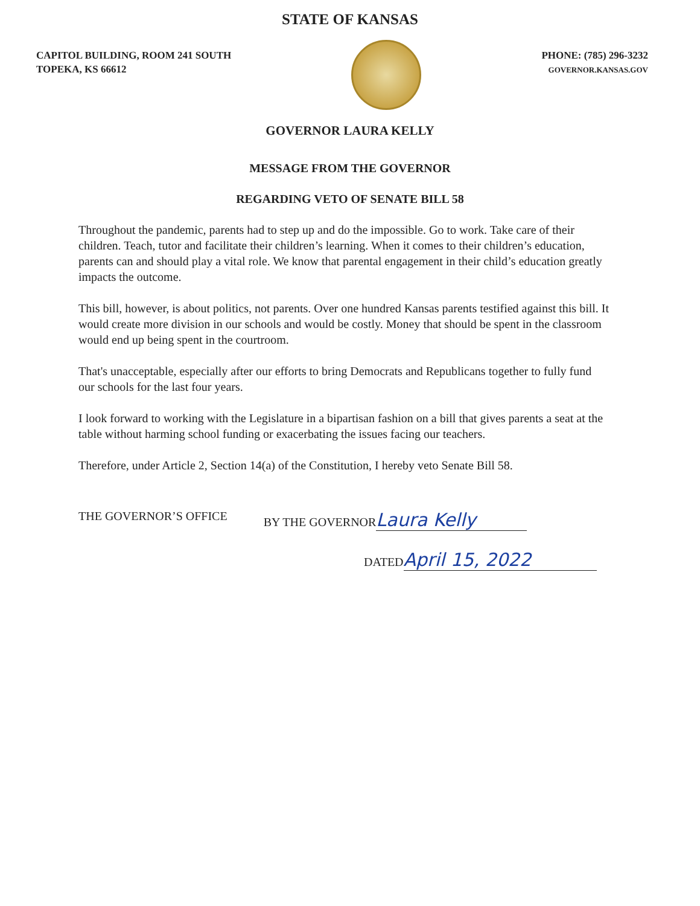STATE OF KANSAS
CAPITOL BUILDING, ROOM 241 SOUTH
TOPEKA, KS 66612
PHONE: (785) 296-3232
GOVERNOR.KANSAS.GOV
GOVERNOR LAURA KELLY
MESSAGE FROM THE GOVERNOR
REGARDING VETO OF SENATE BILL 58
Throughout the pandemic, parents had to step up and do the impossible. Go to work. Take care of their children. Teach, tutor and facilitate their children’s learning. When it comes to their children’s education, parents can and should play a vital role. We know that parental engagement in their child’s education greatly impacts the outcome.
This bill, however, is about politics, not parents. Over one hundred Kansas parents testified against this bill. It would create more division in our schools and would be costly. Money that should be spent in the classroom would end up being spent in the courtroom.
That's unacceptable, especially after our efforts to bring Democrats and Republicans together to fully fund our schools for the last four years.
I look forward to working with the Legislature in a bipartisan fashion on a bill that gives parents a seat at the table without harming school funding or exacerbating the issues facing our teachers.
Therefore, under Article 2, Section 14(a) of the Constitution, I hereby veto Senate Bill 58.
THE GOVERNOR’S OFFICE BY THE GOVERNOR Laura Kelly
DATED April 15, 2022